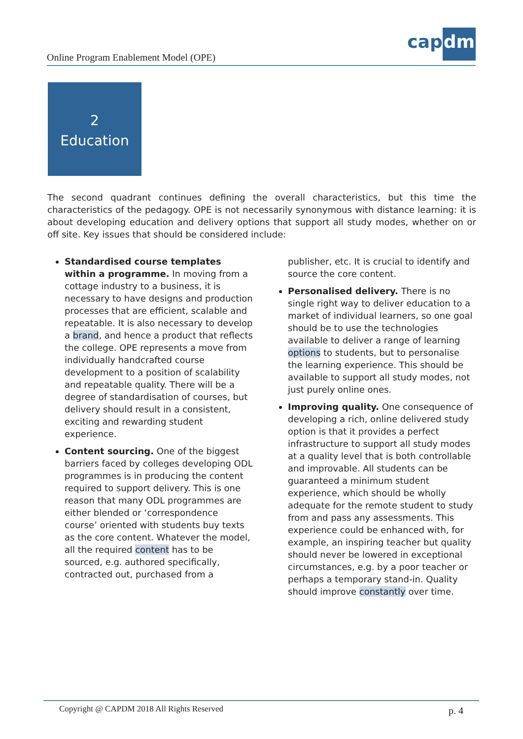Online Program Enablement Model (OPE)
capdm
2
Education
The second quadrant continues defining the overall characteristics, but this time the characteristics of the pedagogy. OPE is not necessarily synonymous with distance learning: it is about developing education and delivery options that support all study modes, whether on or off site. Key issues that should be considered include:
Standardised course templates within a programme. In moving from a cottage industry to a business, it is necessary to have designs and production processes that are efficient, scalable and repeatable. It is also necessary to develop a brand, and hence a product that reflects the college. OPE represents a move from individually handcrafted course development to a position of scalability and repeatable quality. There will be a degree of standardisation of courses, but delivery should result in a consistent, exciting and rewarding student experience.
Content sourcing. One of the biggest barriers faced by colleges developing ODL programmes is in producing the content required to support delivery. This is one reason that many ODL programmes are either blended or ‘correspondence course’ oriented with students buy texts as the core content. Whatever the model, all the required content has to be sourced, e.g. authored specifically, contracted out, purchased from a publisher, etc. It is crucial to identify and source the core content.
Personalised delivery. There is no single right way to deliver education to a market of individual learners, so one goal should be to use the technologies available to deliver a range of learning options to students, but to personalise the learning experience. This should be available to support all study modes, not just purely online ones.
Improving quality. One consequence of developing a rich, online delivered study option is that it provides a perfect infrastructure to support all study modes at a quality level that is both controllable and improvable. All students can be guaranteed a minimum student experience, which should be wholly adequate for the remote student to study from and pass any assessments. This experience could be enhanced with, for example, an inspiring teacher but quality should never be lowered in exceptional circumstances, e.g. by a poor teacher or perhaps a temporary stand-in. Quality should improve constantly over time.
Copyright @ CAPDM 2018 All Rights Reserved p. 4